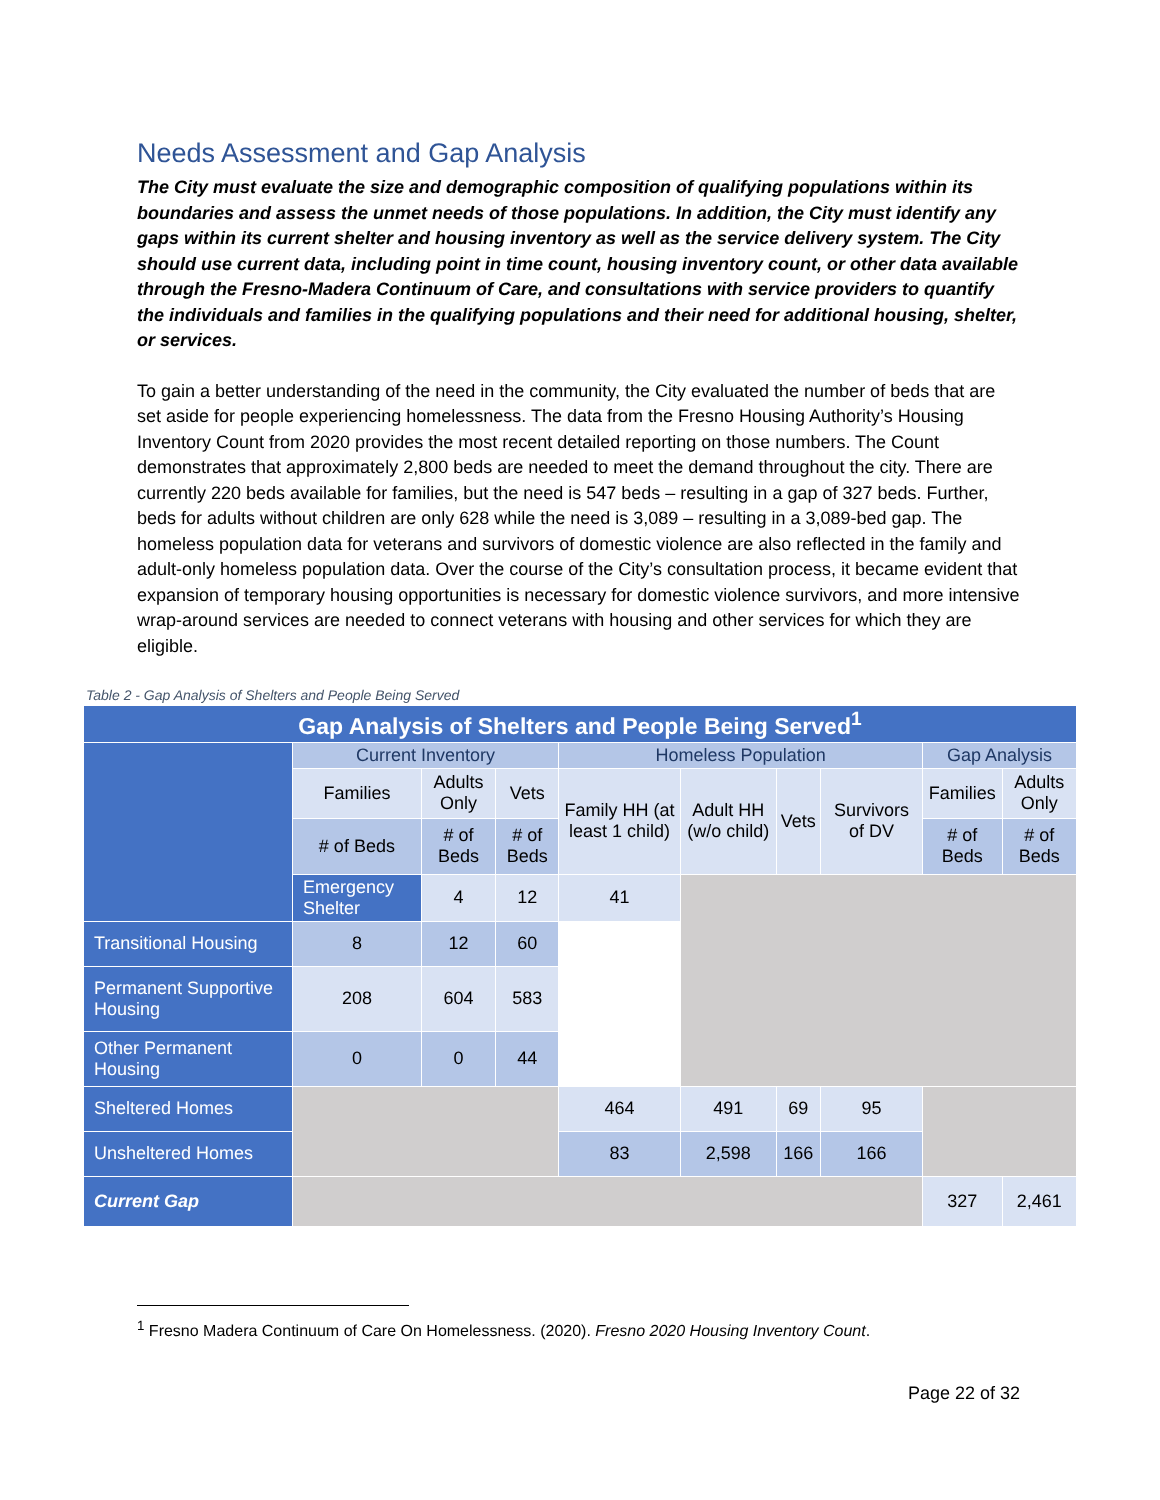Needs Assessment and Gap Analysis
The City must evaluate the size and demographic composition of qualifying populations within its boundaries and assess the unmet needs of those populations. In addition, the City must identify any gaps within its current shelter and housing inventory as well as the service delivery system. The City should use current data, including point in time count, housing inventory count, or other data available through the Fresno-Madera Continuum of Care, and consultations with service providers to quantify the individuals and families in the qualifying populations and their need for additional housing, shelter, or services.
To gain a better understanding of the need in the community, the City evaluated the number of beds that are set aside for people experiencing homelessness. The data from the Fresno Housing Authority’s Housing Inventory Count from 2020 provides the most recent detailed reporting on those numbers. The Count demonstrates that approximately 2,800 beds are needed to meet the demand throughout the city. There are currently 220 beds available for families, but the need is 547 beds – resulting in a gap of 327 beds. Further, beds for adults without children are only 628 while the need is 3,089 – resulting in a 3,089-bed gap. The homeless population data for veterans and survivors of domestic violence are also reflected in the family and adult-only homeless population data. Over the course of the City’s consultation process, it became evident that expansion of temporary housing opportunities is necessary for domestic violence survivors, and more intensive wrap-around services are needed to connect veterans with housing and other services for which they are eligible.
Table 2 - Gap Analysis of Shelters and People Being Served
| Gap Analysis of Shelters and People Being Served<sup>1</sup> | | | | | | | | | |
| --- | --- | --- | --- | --- | --- | --- | --- | --- | --- |
| | Current Inventory | | | Homeless Population | | | | Gap Analysis | |
| | Families | Adults Only | Vets | Family HH (at least 1 child) | Adult HH (w/o child) | Vets | Survivors of DV | Families | Adults Only |
| | # of Beds | # of Beds | # of Beds | | | | | # of Beds | # of Beds |
| | Emergency Shelter | 4 | 12 | 41 | | | | | |
| Transitional Housing | 8 | 12 | 60 | | | | | | |
| Permanent Supportive Housing | 208 | 604 | 583 | | | | | | |
| Other Permanent Housing | 0 | 0 | 44 | | | | | | |
| Sheltered Homes | | | | 464 | 491 | 69 | 95 | | |
| Unsheltered Homes | | | | 83 | 2,598 | 166 | 166 | | |
| Current Gap | | | | | | | | 327 | 2,461 |
<sup>1</sup> Fresno Madera Continuum of Care On Homelessness. (2020). Fresno 2020 Housing Inventory Count.
Page 22 of 32